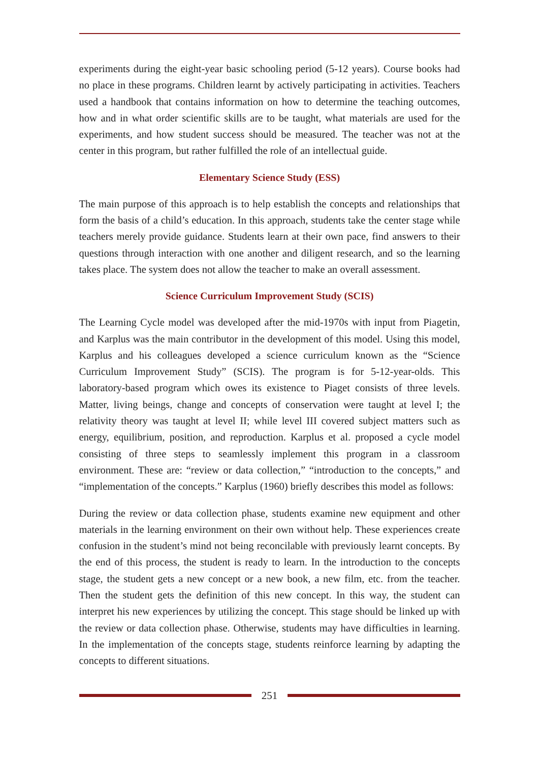experiments during the eight-year basic schooling period (5-12 years). Course books had no place in these programs. Children learnt by actively participating in activities. Teachers used a handbook that contains information on how to determine the teaching outcomes, how and in what order scientific skills are to be taught, what materials are used for the experiments, and how student success should be measured. The teacher was not at the center in this program, but rather fulfilled the role of an intellectual guide.
Elementary Science Study (ESS)
The main purpose of this approach is to help establish the concepts and relationships that form the basis of a child’s education. In this approach, students take the center stage while teachers merely provide guidance. Students learn at their own pace, find answers to their questions through interaction with one another and diligent research, and so the learning takes place. The system does not allow the teacher to make an overall assessment.
Science Curriculum Improvement Study (SCIS)
The Learning Cycle model was developed after the mid-1970s with input from Piagetin, and Karplus was the main contributor in the development of this model. Using this model, Karplus and his colleagues developed a science curriculum known as the “Science Curriculum Improvement Study” (SCIS). The program is for 5-12-year-olds. This laboratory-based program which owes its existence to Piaget consists of three levels. Matter, living beings, change and concepts of conservation were taught at level I; the relativity theory was taught at level II; while level III covered subject matters such as energy, equilibrium, position, and reproduction. Karplus et al. proposed a cycle model consisting of three steps to seamlessly implement this program in a classroom environment. These are: “review or data collection,” “introduction to the concepts,” and “implementation of the concepts.” Karplus (1960) briefly describes this model as follows:
During the review or data collection phase, students examine new equipment and other materials in the learning environment on their own without help. These experiences create confusion in the student’s mind not being reconcilable with previously learnt concepts. By the end of this process, the student is ready to learn. In the introduction to the concepts stage, the student gets a new concept or a new book, a new film, etc. from the teacher. Then the student gets the definition of this new concept. In this way, the student can interpret his new experiences by utilizing the concept. This stage should be linked up with the review or data collection phase. Otherwise, students may have difficulties in learning. In the implementation of the concepts stage, students reinforce learning by adapting the concepts to different situations.
251